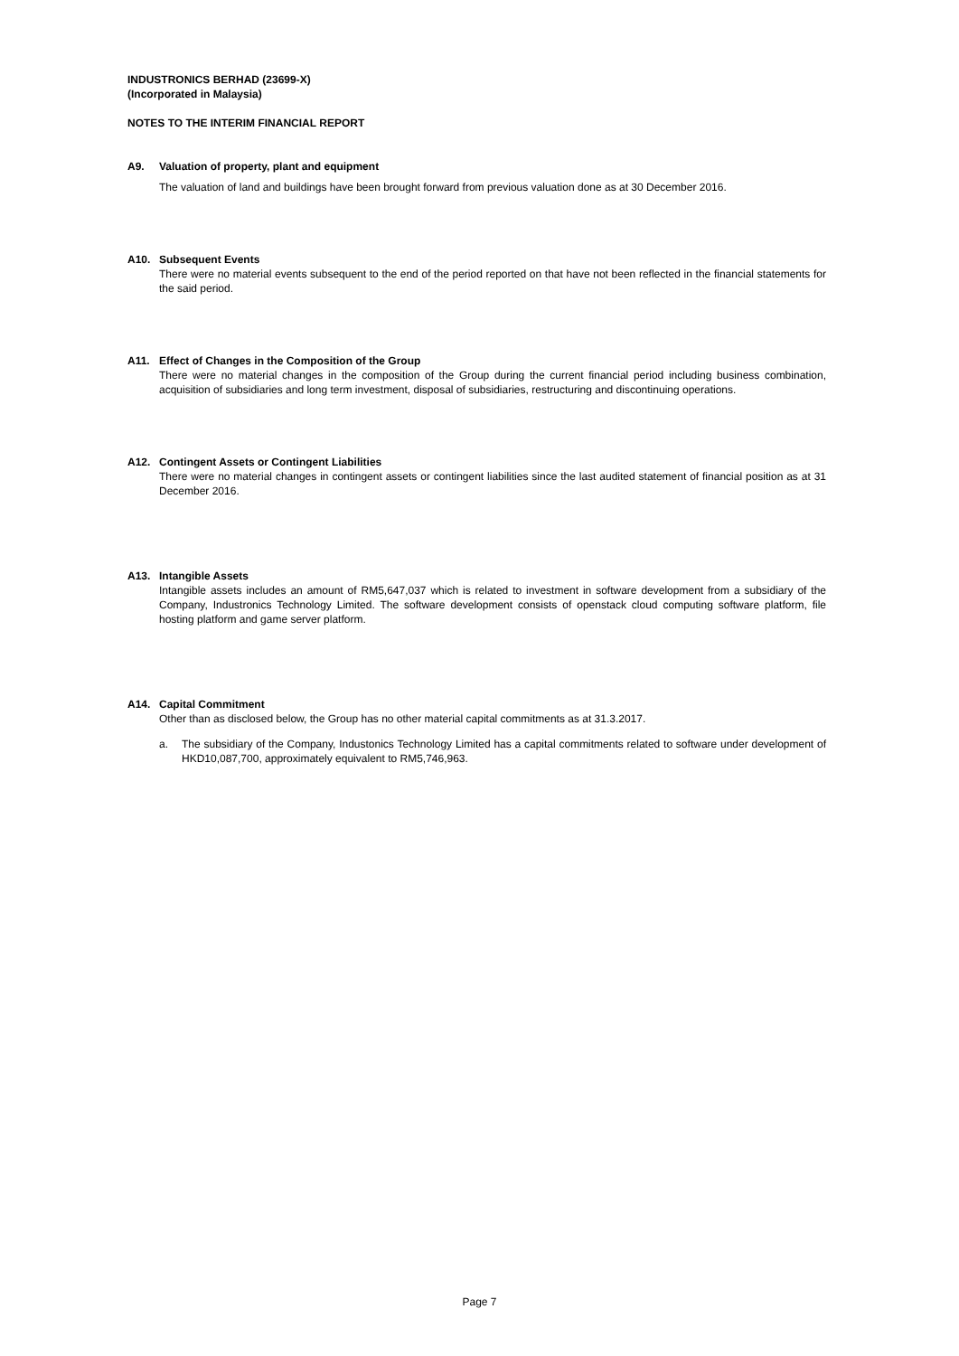INDUSTRONICS BERHAD (23699-X)
(Incorporated in Malaysia)
NOTES TO THE INTERIM FINANCIAL REPORT
A9. Valuation of property, plant and equipment
The valuation of land and buildings have been brought forward from previous valuation done as at 30 December 2016.
A10. Subsequent Events
There were no material events subsequent to the end of the period reported on that have not been reflected in the financial statements for the said period.
A11. Effect of Changes in the Composition of the Group
There were no material changes in the composition of the Group during the current financial period including business combination, acquisition of subsidiaries and long term investment, disposal of subsidiaries, restructuring and discontinuing operations.
A12. Contingent Assets or Contingent Liabilities
There were no material changes in contingent assets or contingent liabilities since the last audited statement of financial position as at 31 December 2016.
A13. Intangible Assets
Intangible assets includes an amount of RM5,647,037 which is related to investment in software development from a subsidiary of the Company, Industronics Technology Limited. The software development consists of openstack cloud computing software platform, file hosting platform and game server platform.
A14. Capital Commitment
Other than as disclosed below, the Group has no other material capital commitments as at 31.3.2017.
a. The subsidiary of the Company, Industonics Technology Limited has a capital commitments related to software under development of HKD10,087,700, approximately equivalent to RM5,746,963.
Page 7